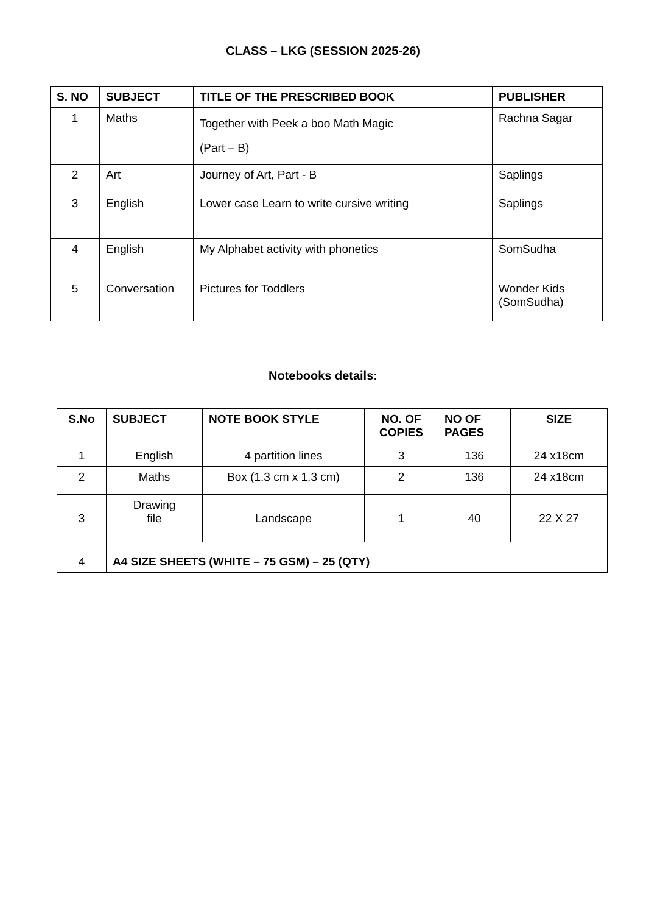CLASS – LKG (SESSION 2025-26)
| S. NO | SUBJECT | TITLE OF THE PRESCRIBED BOOK | PUBLISHER |
| --- | --- | --- | --- |
| 1 | Maths | Together with Peek a boo Math Magic (Part – B) | Rachna Sagar |
| 2 | Art | Journey of Art, Part - B | Saplings |
| 3 | English | Lower case Learn to write cursive writing | Saplings |
| 4 | English | My Alphabet activity with phonetics | SomSudha |
| 5 | Conversation | Pictures for Toddlers | Wonder Kids (SomSudha) |
Notebooks details:
| S.No | SUBJECT | NOTE BOOK STYLE | NO. OF COPIES | NO OF PAGES | SIZE |
| --- | --- | --- | --- | --- | --- |
| 1 | English | 4 partition lines | 3 | 136 | 24 x18cm |
| 2 | Maths | Box (1.3 cm x 1.3 cm) | 2 | 136 | 24 x18cm |
| 3 | Drawing file | Landscape | 1 | 40 | 22 X 27 |
| 4 | A4 SIZE SHEETS (WHITE – 75 GSM) – 25 (QTY) | | | | |